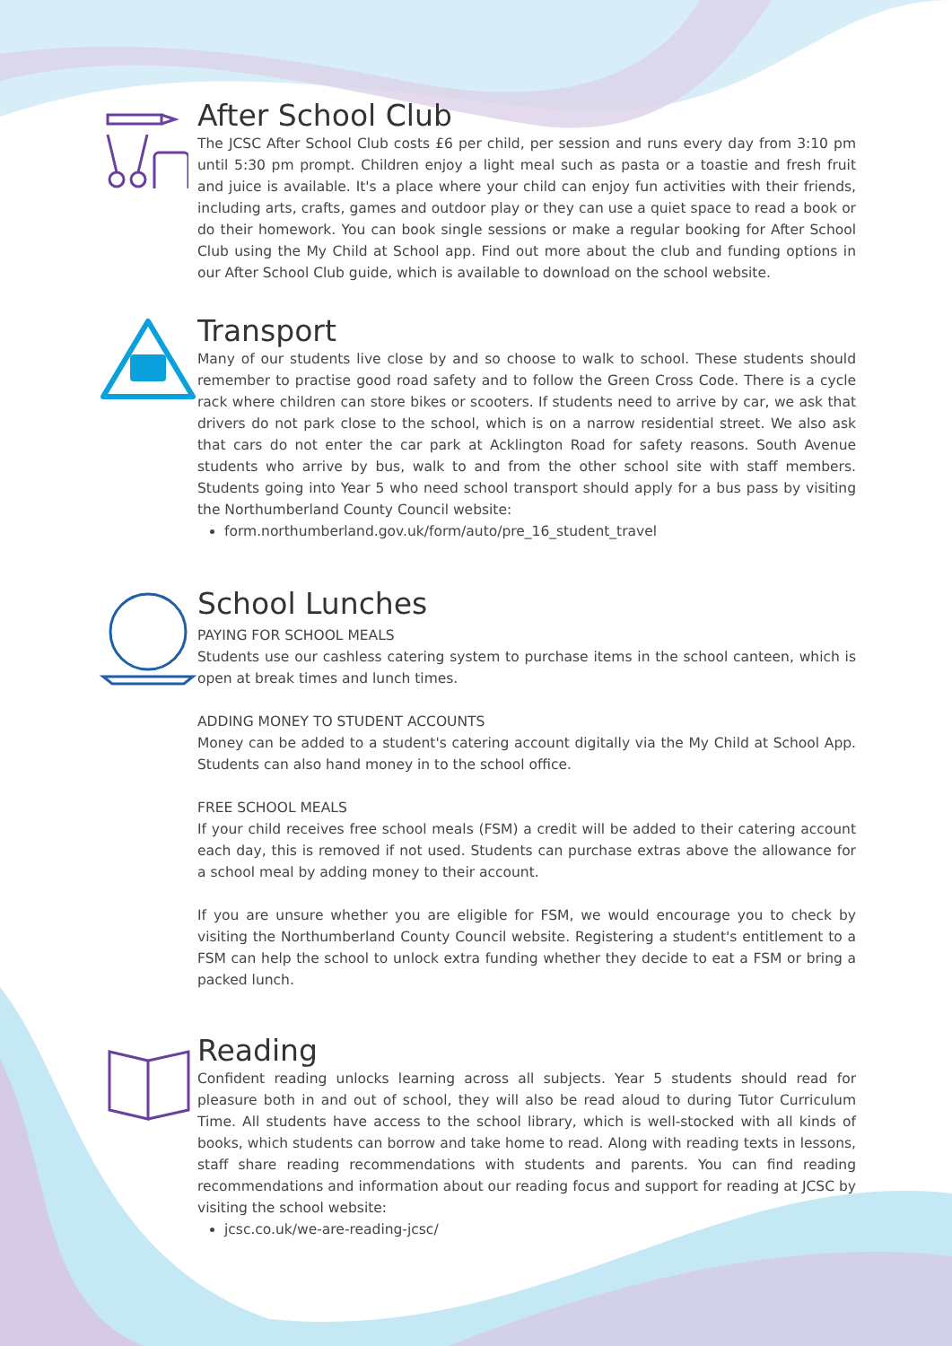After School Club
The JCSC After School Club costs £6 per child, per session and runs every day from 3:10 pm until 5:30 pm prompt. Children enjoy a light meal such as pasta or a toastie and fresh fruit and juice is available. It's a place where your child can enjoy fun activities with their friends, including arts, crafts, games and outdoor play or they can use a quiet space to read a book or do their homework. You can book single sessions or make a regular booking for After School Club using the My Child at School app. Find out more about the club and funding options in our After School Club guide, which is available to download on the school website.
Transport
Many of our students live close by and so choose to walk to school. These students should remember to practise good road safety and to follow the Green Cross Code. There is a cycle rack where children can store bikes or scooters. If students need to arrive by car, we ask that drivers do not park close to the school, which is on a narrow residential street. We also ask that cars do not enter the car park at Acklington Road for safety reasons. South Avenue students who arrive by bus, walk to and from the other school site with staff members. Students going into Year 5 who need school transport should apply for a bus pass by visiting the Northumberland County Council website:
form.northumberland.gov.uk/form/auto/pre_16_student_travel
School Lunches
PAYING FOR SCHOOL MEALS
Students use our cashless catering system to purchase items in the school canteen, which is open at break times and lunch times.
ADDING MONEY TO STUDENT ACCOUNTS
Money can be added to a student's catering account digitally via the My Child at School App. Students can also hand money in to the school office.
FREE SCHOOL MEALS
If your child receives free school meals (FSM) a credit will be added to their catering account each day, this is removed if not used. Students can purchase extras above the allowance for a school meal by adding money to their account.
If you are unsure whether you are eligible for FSM, we would encourage you to check by visiting the Northumberland County Council website. Registering a student's entitlement to a FSM can help the school to unlock extra funding whether they decide to eat a FSM or bring a packed lunch.
Reading
Confident reading unlocks learning across all subjects. Year 5 students should read for pleasure both in and out of school, they will also be read aloud to during Tutor Curriculum Time. All students have access to the school library, which is well-stocked with all kinds of books, which students can borrow and take home to read. Along with reading texts in lessons, staff share reading recommendations with students and parents. You can find reading recommendations and information about our reading focus and support for reading at JCSC by visiting the school website:
jcsc.co.uk/we-are-reading-jcsc/